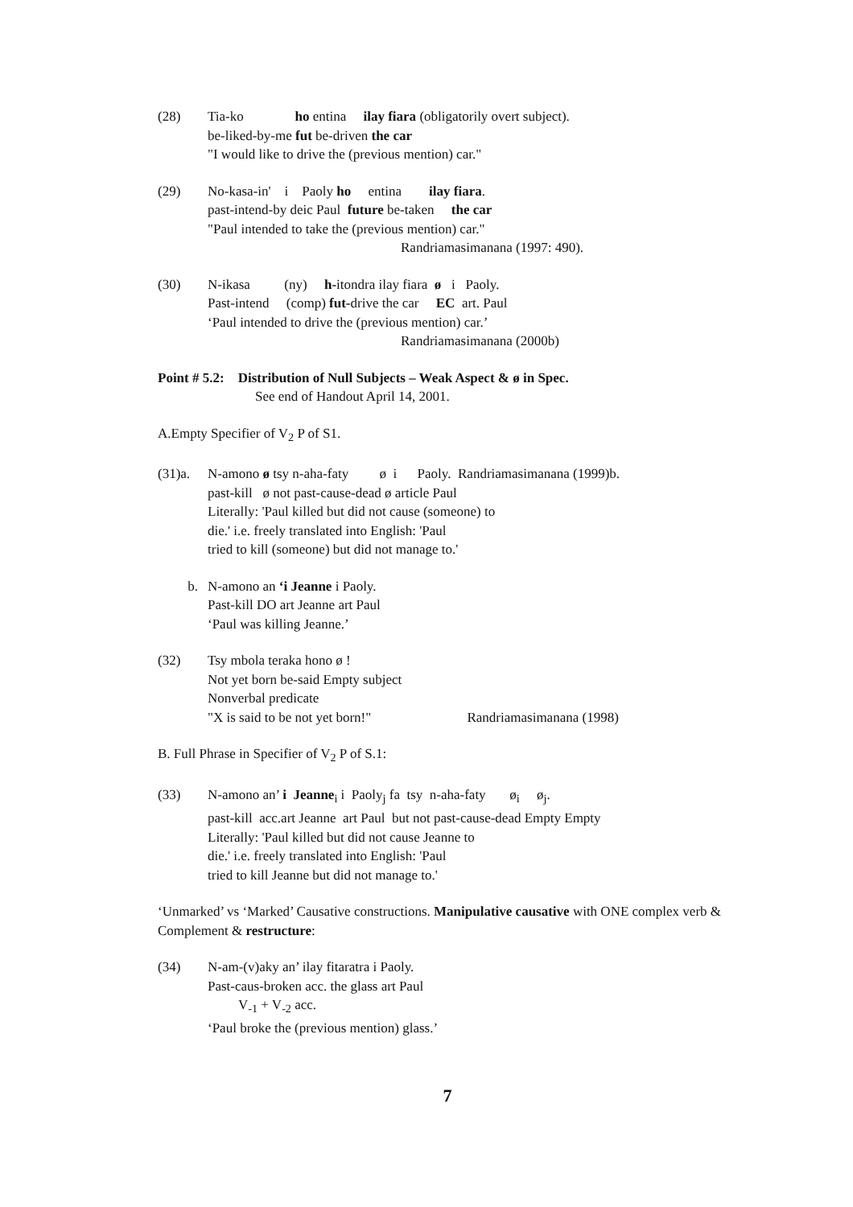(28) Tia-ko ho entina ilay fiara (obligatorily overt subject).
be-liked-by-me fut be-driven the car
"I would like to drive the (previous mention) car."
(29) No-kasa-in' i Paoly ho entina ilay fiara.
past-intend-by deic Paul future be-taken the car
"Paul intended to take the (previous mention) car."
Randriamasimanana (1997: 490).
(30) N-ikasa (ny) h-itondra ilay fiara ø i Paoly.
Past-intend (comp) fut-drive the car EC art. Paul
‘Paul intended to drive the (previous mention) car.’
Randriamasimanana (2000b)
Point # 5.2: Distribution of Null Subjects – Weak Aspect & ø in Spec.
See end of Handout April 14, 2001.
A.Empty Specifier of V<sub>2</sub> P of S1.
(31)a. N-amono ø tsy n-aha-faty ø i Paoly. Randriamasimanana (1999)b.
past-kill ø not past-cause-dead ø article Paul
Literally: 'Paul killed but did not cause (someone) to
die.' i.e. freely translated into English: 'Paul
tried to kill (someone) but did not manage to.'
b. N-amono an ‘i Jeanne i Paoly.
Past-kill DO art Jeanne art Paul
‘Paul was killing Jeanne.’
(32) Tsy mbola teraka hono ø !
Not yet born be-said Empty subject
Nonverbal predicate
"X is said to be not yet born!" Randriamasimanana (1998)
B. Full Phrase in Specifier of V<sub>2</sub> P of S.1:
(33) N-amono an’ i Jeanne<sub>i</sub> i Paoly<sub>j</sub> fa tsy n-aha-faty ø<sub>i</sub> ø<sub>j</sub>.
past-kill acc.art Jeanne art Paul but not past-cause-dead Empty Empty
Literally: 'Paul killed but did not cause Jeanne to
die.' i.e. freely translated into English: 'Paul
tried to kill Jeanne but did not manage to.'
‘Unmarked’ vs ‘Marked’ Causative constructions. Manipulative causative with ONE complex verb & Complement & restructure:
(34) N-am-(v)aky an’ ilay fitaratra i Paoly.
Past-caus-broken acc. the glass art Paul
V<sub>-1</sub> + V<sub>-2</sub> acc.
‘Paul broke the (previous mention) glass.’
7